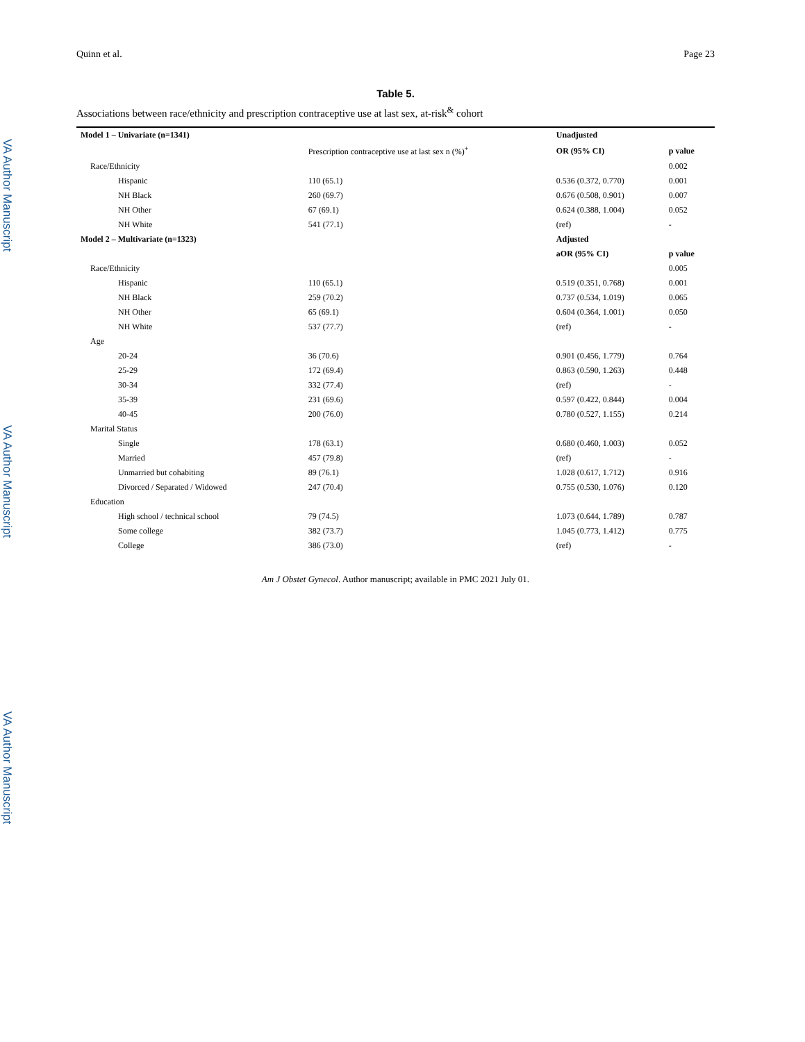VA Author Manuscript
VA Author Manuscript
VA Author Manuscript
Quinn et al. Page 23
Table 5.
Associations between race/ethnicity and prescription contraceptive use at last sex, at-risk<sup>&</sup> cohort
| Model 1 – Univariate (n=1341) | | Unadjusted | |
| --- | --- | --- | --- |
| | Prescription contraceptive use at last sex n (%)<sup>+</sup> | OR (95% CI) | p value |
| Race/Ethnicity | | | 0.002 |
| Hispanic | 110 (65.1) | 0.536 (0.372, 0.770) | 0.001 |
| NH Black | 260 (69.7) | 0.676 (0.508, 0.901) | 0.007 |
| NH Other | 67 (69.1) | 0.624 (0.388, 1.004) | 0.052 |
| NH White | 541 (77.1) | (ref) | - |
| Model 2 – Multivariate (n=1323) | | Adjusted | |
| | | aOR (95% CI) | p value |
| Race/Ethnicity | | | 0.005 |
| Hispanic | 110 (65.1) | 0.519 (0.351, 0.768) | 0.001 |
| NH Black | 259 (70.2) | 0.737 (0.534, 1.019) | 0.065 |
| NH Other | 65 (69.1) | 0.604 (0.364, 1.001) | 0.050 |
| NH White | 537 (77.7) | (ref) | - |
| Age | | | |
| 20-24 | 36 (70.6) | 0.901 (0.456, 1.779) | 0.764 |
| 25-29 | 172 (69.4) | 0.863 (0.590, 1.263) | 0.448 |
| 30-34 | 332 (77.4) | (ref) | - |
| 35-39 | 231 (69.6) | 0.597 (0.422, 0.844) | 0.004 |
| 40-45 | 200 (76.0) | 0.780 (0.527, 1.155) | 0.214 |
| Marital Status | | | |
| Single | 178 (63.1) | 0.680 (0.460, 1.003) | 0.052 |
| Married | 457 (79.8) | (ref) | - |
| Unmarried but cohabiting | 89 (76.1) | 1.028 (0.617, 1.712) | 0.916 |
| Divorced / Separated / Widowed | 247 (70.4) | 0.755 (0.530, 1.076) | 0.120 |
| Education | | | |
| High school / technical school | 79 (74.5) | 1.073 (0.644, 1.789) | 0.787 |
| Some college | 382 (73.7) | 1.045 (0.773, 1.412) | 0.775 |
| College | 386 (73.0) | (ref) | - |
Am J Obstet Gynecol. Author manuscript; available in PMC 2021 July 01.